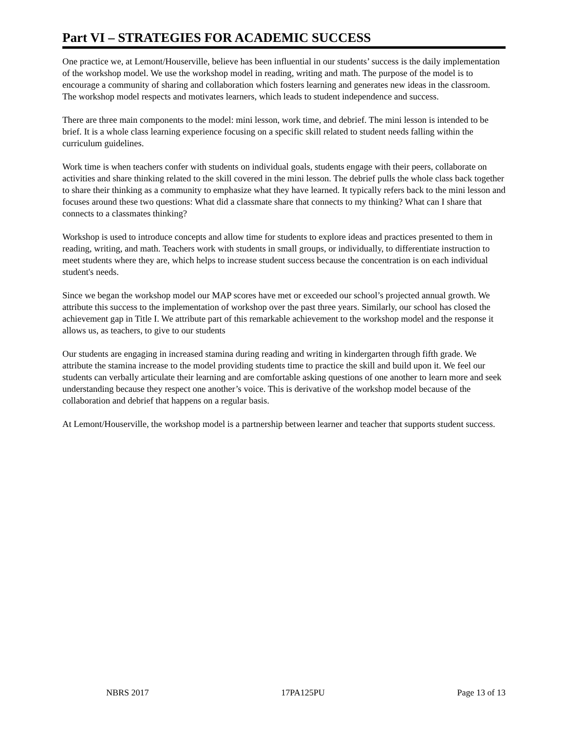Part VI – STRATEGIES FOR ACADEMIC SUCCESS
One practice we, at Lemont/Houserville, believe has been influential in our students’ success is the daily implementation of the workshop model. We use the workshop model in reading, writing and math. The purpose of the model is to encourage a community of sharing and collaboration which fosters learning and generates new ideas in the classroom. The workshop model respects and motivates learners, which leads to student independence and success.
There are three main components to the model: mini lesson, work time, and debrief. The mini lesson is intended to be brief. It is a whole class learning experience focusing on a specific skill related to student needs falling within the curriculum guidelines.
Work time is when teachers confer with students on individual goals, students engage with their peers, collaborate on activities and share thinking related to the skill covered in the mini lesson. The debrief pulls the whole class back together to share their thinking as a community to emphasize what they have learned. It typically refers back to the mini lesson and focuses around these two questions: What did a classmate share that connects to my thinking? What can I share that connects to a classmates thinking?
Workshop is used to introduce concepts and allow time for students to explore ideas and practices presented to them in reading, writing, and math. Teachers work with students in small groups, or individually, to differentiate instruction to meet students where they are, which helps to increase student success because the concentration is on each individual student's needs.
Since we began the workshop model our MAP scores have met or exceeded our school’s projected annual growth. We attribute this success to the implementation of workshop over the past three years. Similarly, our school has closed the achievement gap in Title I. We attribute part of this remarkable achievement to the workshop model and the response it allows us, as teachers, to give to our students
Our students are engaging in increased stamina during reading and writing in kindergarten through fifth grade. We attribute the stamina increase to the model providing students time to practice the skill and build upon it. We feel our students can verbally articulate their learning and are comfortable asking questions of one another to learn more and seek understanding because they respect one another’s voice. This is derivative of the workshop model because of the collaboration and debrief that happens on a regular basis.
At Lemont/Houserville, the workshop model is a partnership between learner and teacher that supports student success.
NBRS 2017 17PA125PU Page 13 of 13